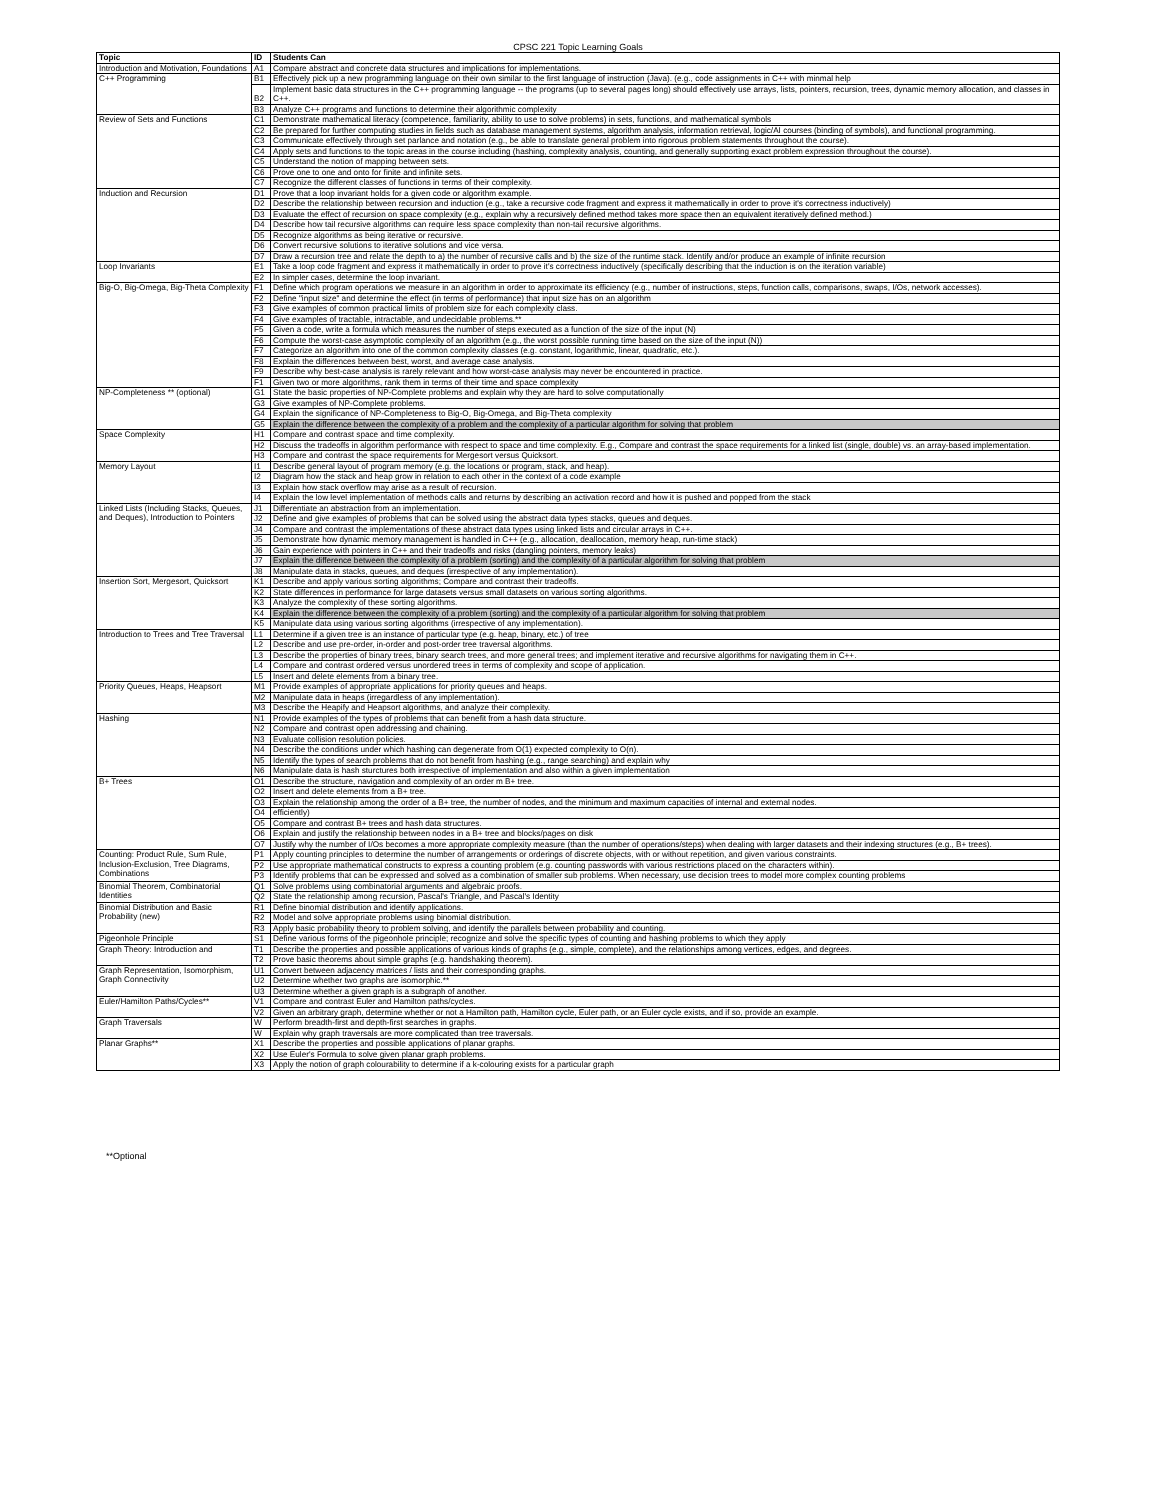CPSC 221 Topic Learning Goals
| Topic | ID | Students Can |
| --- | --- | --- |
| Introduction and Motivation, Foundations | A1 | Compare abstract and concrete data structures and implications for implementations. |
| C++ Programming | B1 | Effectively pick up a new programming language on their own similar to the first language of instruction (Java). (e.g., code assignments in C++ with minmal help |
| | B2 | Implement basic data structures in the C++ programming language -- the programs (up to several pages long) should effectively use arrays, lists, pointers, recursion, trees, dynamic memory allocation, and classes in C++. |
| | B3 | Analyze C++ programs and functions to determine their algorithmic complexity |
| Review of Sets and Functions | C1 | Demonstrate mathematical literacy (competence, familiarity, ability to use to solve problems) in sets, functions, and mathematical symbols |
| | C2 | Be prepared for further computing studies in fields such as database management systems, algorithm analysis, information retrieval, logic/AI courses (binding of symbols), and functional programming. |
| | C3 | Communicate effectively through set parlance and notation (e.g., be able to translate general problem into rigorous problem statements throughout the course). |
| | C4 | Apply sets and functions to the topic areas in the course including (hashing, complexity analysis, counting, and generally supporting exact problem expression throughout the course). |
| | C5 | Understand the notion of mapping between sets. |
| | C6 | Prove one to one and onto for finite and infinite sets. |
| | C7 | Recognize the different classes of functions in terms of their complexity. |
| Induction and Recursion | D1 | Prove that a loop invariant holds for a given code or algorithm example. |
| | D2 | Describe the relationship between recursion and induction (e.g., take a recursive code fragment and express it mathematically in order to prove it's correctness inductively) |
| | D3 | Evaluate the effect of recursion on space complexity (e.g., explain why a recursively defined method takes more space then an equivalent iteratively defined method.) |
| | D4 | Describe how tail recursive algorithms can require less space complexity than non-tail recursive algorithms. |
| | D5 | Recognize algorithms as being iterative or recursive. |
| | D6 | Convert recursive solutions to iterative solutions and vice versa. |
| | D7 | Draw a recursion tree and relate the depth to a) the number of recursive calls and b) the size of the runtime stack. Identify and/or produce an example of infinite recursion |
| Loop Invariants | E1 | Take a loop code fragment and express it mathematically in order to prove it's correctness inductively (specifically describing that the induction is on the iteration variable) |
| | E2 | In simpler cases, determine the loop invariant. |
| Big-O, Big-Omega, Big-Theta Complexity | F1 | Define which program operations we measure in an algorithm in order to approximate its efficiency (e.g., number of instructions, steps, function calls, comparisons, swaps, I/Os, network accesses). |
| | F2 | Define "input size" and determine the effect (in terms of performance) that input size has on an algorithm |
| | F3 | Give examples of common practical limits of problem size for each complexity class. |
| | F4 | Give examples of tractable, intractable, and undecidable problems.** |
| | F5 | Given a code, write a formula which measures the number of steps executed as a function of the size of the input (N) |
| | F6 | Compute the worst-case asymptotic complexity of an algorithm (e.g., the worst possible running time based on the size of the input (N)) |
| | F7 | Categorize an algorithm into one of the common complexity classes (e.g. constant, logarithmic, linear, quadratic, etc.). |
| | F8 | Explain the differences between best, worst, and average case analysis. |
| | F9 | Describe why best-case analysis is rarely relevant and how worst-case analysis may never be encountered in practice. |
| | F1 | Given two or more algorithms, rank them in terms of their time and space complexity |
| NP-Completeness ** (optional) | G1 | State the basic properties of NP-Complete problems and explain why they are hard to solve computationally |
| | G3 | Give examples of NP-Complete problems. |
| | G4 | Explain the significance of NP-Completeness to Big-O, Big-Omega, and Big-Theta complexity |
| | G5 | Explain the difference between the complexity of a problem and the complexity of a particular algorithm for solving that problem |
| Space Complexity | H1 | Compare and contrast space and time complexity. |
| | H2 | Discuss the tradeoffs in algorithm performance with respect to space and time complexity. E.g., Compare and contrast the space requirements for a linked list (single, double) vs. an array-based implementation. |
| | H3 | Compare and contrast the space requirements for Mergesort versus Quicksort. |
| Memory Layout | I1 | Describe general layout of program memory (e.g. the locations or program, stack, and heap). |
| | I2 | Diagram how the stack and heap grow in relation to each other in the context of a code example |
| | I3 | Explain how stack overflow may arise as a result of recursion. |
| | I4 | Explain the low level implementation of methods calls and returns by describing an activation record and how it is pushed and popped from the stack |
| Linked Lists (Including Stacks, Queues, and Deques), Introduction to Pointers | J1 | Differentiate an abstraction from an implementation. |
| | J2 | Define and give examples of problems that can be solved using the abstract data types stacks, queues and deques. |
| | J4 | Compare and contrast the implementations of these abstract data types using linked lists and circular arrays in C++. |
| | J5 | Demonstrate how dynamic memory management is handled in C++ (e.g., allocation, deallocation, memory heap, run-time stack) |
| | J6 | Gain experience with pointers in C++ and their tradeoffs and risks (dangling pointers, memory leaks) |
| | J7 | Explain the difference between the complexity of a problem (sorting) and the complexity of a particular algorithm for solving that problem |
| | J8 | Manipulate data in stacks, queues, and deques (irrespective of any implementation). |
| Insertion Sort, Mergesort, Quicksort | K1 | Describe and apply various sorting algorithms; Compare and contrast their tradeoffs. |
| | K2 | State differences in performance for large datasets versus small datasets on various sorting algorithms. |
| | K3 | Analyze the complexity of these sorting algorithms. |
| | K4 | Explain the difference between the complexity of a problem (sorting) and the complexity of a particular algorithm for solving that problem |
| | K5 | Manipulate data using various sorting algorithms (irrespective of any implementation). |
| Introduction to Trees and Tree Traversal | L1 | Determine if a given tree is an instance of particular type (e.g. heap, binary, etc.) of tree |
| | L2 | Describe and use pre-order, in-order and post-order tree traversal algorithms. |
| | L3 | Describe the properties of binary trees, binary search trees, and more general trees; and implement iterative and recursive algorithms for navigating them in C++. |
| | L4 | Compare and contrast ordered versus unordered trees in terms of complexity and scope of application. |
| | L5 | Insert and delete elements from a binary tree. |
| Priority Queues, Heaps, Heapsort | M1 | Provide examples of appropriate applications for priority queues and heaps. |
| | M2 | Manipulate data in heaps (irregardless of any implementation). |
| | M3 | Describe the Heapify and Heapsort algorithms, and analyze their complexity. |
| Hashing | N1 | Provide examples of the types of problems that can benefit from a hash data structure. |
| | N2 | Compare and contrast open addressing and chaining. |
| | N3 | Evaluate collision resolution policies. |
| | N4 | Describe the conditions under which hashing can degenerate from O(1) expected complexity to O(n). |
| | N5 | Identify the types of search problems that do not benefit from hashing (e.g., range searching) and explain why |
| | N6 | Manipulate data is hash sturctures both irrespective of implementation and also within a given implementation |
| B+ Trees | O1 | Describe the structure, navigation and complexity of an order m B+ tree. |
| | O2 | Insert and delete elements from a B+ tree. |
| | O3 | Explain the relationship among the order of a B+ tree, the number of nodes, and the minimum and maximum capacities of internal and external nodes. |
| | O4 | efficiently) |
| | O5 | Compare and contrast B+ trees and hash data structures. |
| | O6 | Explain and justify the relationship between nodes in a B+ tree and blocks/pages on disk |
| | O7 | Justify why the number of I/Os becomes a more appropriate complexity measure (than the number of operations/steps) when dealing with larger datasets and their indexing structures (e.g., B+ trees). |
| Counting: Product Rule, Sum Rule, Inclusion-Exclusion, Tree Diagrams, Combinations | P1 | Apply counting principles to determine the number of arrangements or orderings of discrete objects, with or without repetition, and given various constraints. |
| | P2 | Use appropriate mathematical constructs to express a counting problem (e.g. counting passwords with various restrictions placed on the characters within). |
| | P3 | Identify problems that can be expressed and solved as a combination of smaller sub problems. When necessary, use decision trees to model more complex counting problems |
| Binomial Theorem, Combinatorial Identities | Q1 | Solve problems using combinatorial arguments and algebraic proofs. |
| | Q2 | State the relationship among recursion, Pascal's Triangle, and Pascal's Identity |
| Binomial Distribution and Basic Probability (new) | R1 | Define binomial distribution and identify applications. |
| | R2 | Model and solve appropriate problems using binomial distribution. |
| | R3 | Apply basic probability theory to problem solving, and identify the parallels between probability and counting. |
| Pigeonhole Principle | S1 | Define various forms of the pigeonhole principle; recognize and solve the specific types of counting and hashing problems to which they apply |
| Graph Theory: Introduction and | T1 | Describe the properties and possible applications of various kinds of graphs (e.g., simple, complete), and the relationships among vertices, edges, and degrees. |
| | T2 | Prove basic theorems about simple graphs (e.g. handshaking theorem). |
| Graph Representation, Isomorphism, Graph Connectivity | U1 | Convert between adjacency matrices / lists and their corresponding graphs. |
| | U2 | Determine whether two graphs are isomorphic.** |
| | U3 | Determine whether a given graph is a subgraph of another. |
| Euler/Hamilton Paths/Cycles** | V1 | Compare and contrast Euler and Hamilton paths/cycles. |
| | V2 | Given an arbitrary graph, determine whether or not a Hamilton path, Hamilton cycle, Euler path, or an Euler cycle exists, and if so, provide an example. |
| Graph Traversals | W | Perform breadth-first and depth-first searches in graphs. |
| | W | Explain why graph traversals are more complicated than tree traversals. |
| Planar Graphs** | X1 | Describe the properties and possible applications of planar graphs. |
| | X2 | Use Euler's Formula to solve given planar graph problems. |
| | X3 | Apply the notion of graph colourability to determine if a k-colouring exists for a particular graph |
**Optional